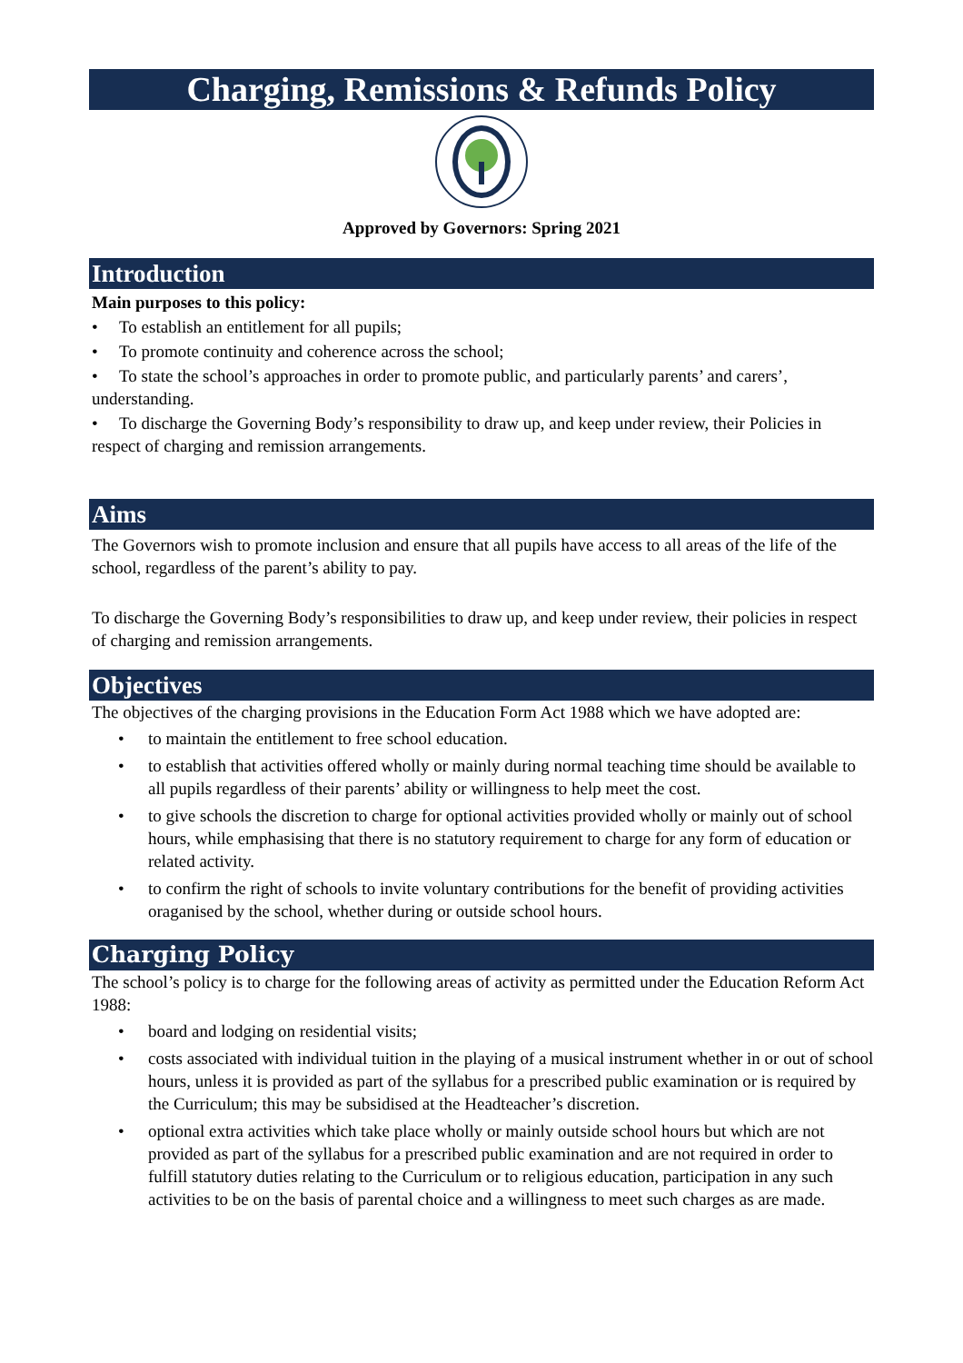Charging, Remissions & Refunds Policy
Approved by Governors: Spring 2021
Introduction
Main purposes to this policy:
• To establish an entitlement for all pupils;
• To promote continuity and coherence across the school;
• To state the school’s approaches in order to promote public, and particularly parents’ and carers’, understanding.
• To discharge the Governing Body’s responsibility to draw up, and keep under review, their Policies in respect of charging and remission arrangements.
Aims
The Governors wish to promote inclusion and ensure that all pupils have access to all areas of the life of the school, regardless of the parent’s ability to pay.
To discharge the Governing Body’s responsibilities to draw up, and keep under review, their policies in respect of charging and remission arrangements.
Objectives
The objectives of the charging provisions in the Education Form Act 1988 which we have adopted are:
• to maintain the entitlement to free school education.
• to establish that activities offered wholly or mainly during normal teaching time should be available to all pupils regardless of their parents’ ability or willingness to help meet the cost.
• to give schools the discretion to charge for optional activities provided wholly or mainly out of school hours, while emphasising that there is no statutory requirement to charge for any form of education or related activity.
• to confirm the right of schools to invite voluntary contributions for the benefit of providing activities oraganised by the school, whether during or outside school hours.
Charging Policy
The school’s policy is to charge for the following areas of activity as permitted under the Education Reform Act 1988:
• board and lodging on residential visits;
• costs associated with individual tuition in the playing of a musical instrument whether in or out of school hours, unless it is provided as part of the syllabus for a prescribed public examination or is required by the Curriculum; this may be subsidised at the Headteacher’s discretion.
• optional extra activities which take place wholly or mainly outside school hours but which are not provided as part of the syllabus for a prescribed public examination and are not required in order to fulfill statutory duties relating to the Curriculum or to religious education, participation in any such activities to be on the basis of parental choice and a willingness to meet such charges as are made.